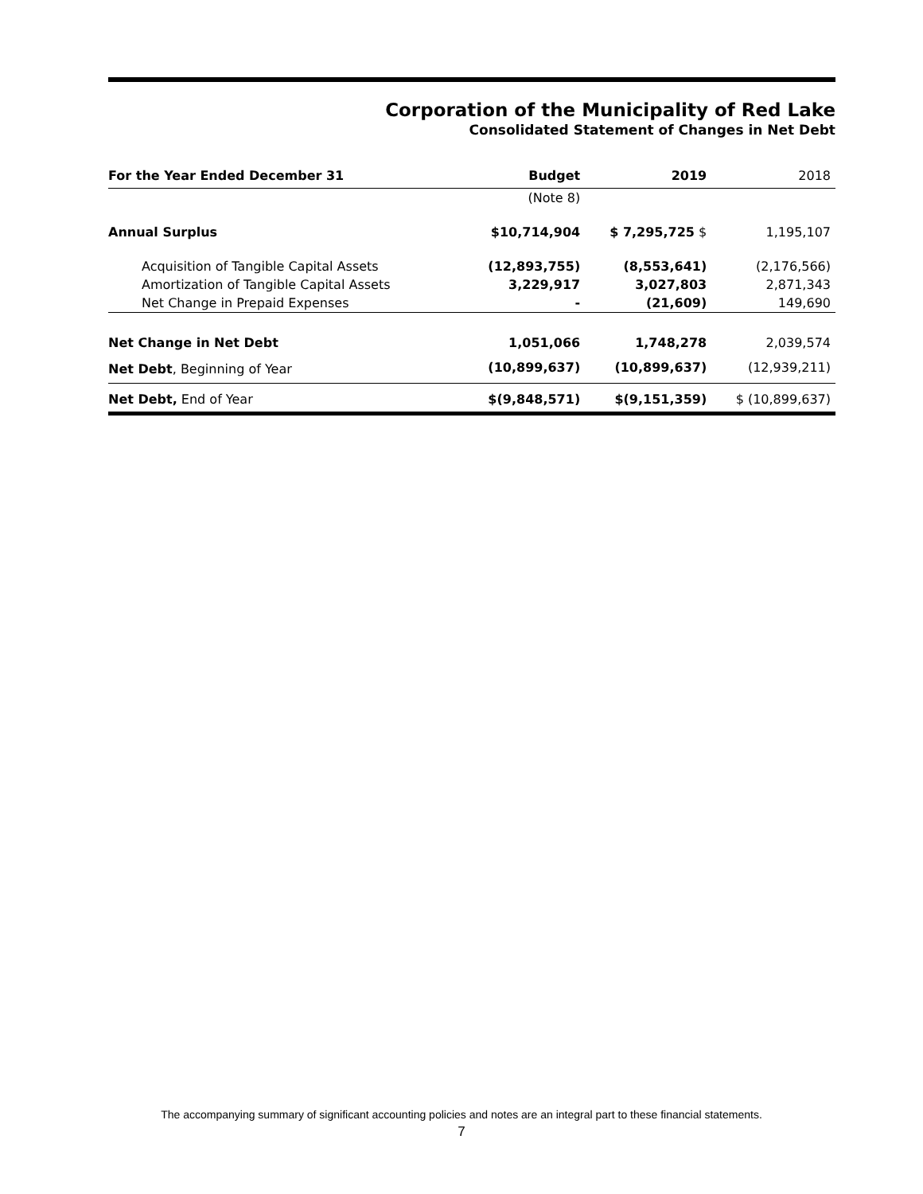Corporation of the Municipality of Red Lake
Consolidated Statement of Changes in Net Debt
| For the Year Ended December 31 | Budget | 2019 | 2018 |
| --- | --- | --- | --- |
| | (Note 8) | | |
| Annual Surplus | $10,714,904 | $ 7,295,725 $ | 1,195,107 |
| Acquisition of Tangible Capital Assets | (12,893,755) | (8,553,641) | (2,176,566) |
| Amortization of Tangible Capital Assets | 3,229,917 | 3,027,803 | 2,871,343 |
| Net Change in Prepaid Expenses | - | (21,609) | 149,690 |
| Net Change in Net Debt | 1,051,066 | 1,748,278 | 2,039,574 |
| Net Debt , Beginning of Year | (10,899,637) | (10,899,637) | (12,939,211) |
| Net Debt, End of Year | $(9,848,571) | $(9,151,359) | $ (10,899,637) |
The accompanying summary of significant accounting policies and notes are an integral part to these financial statements.
7